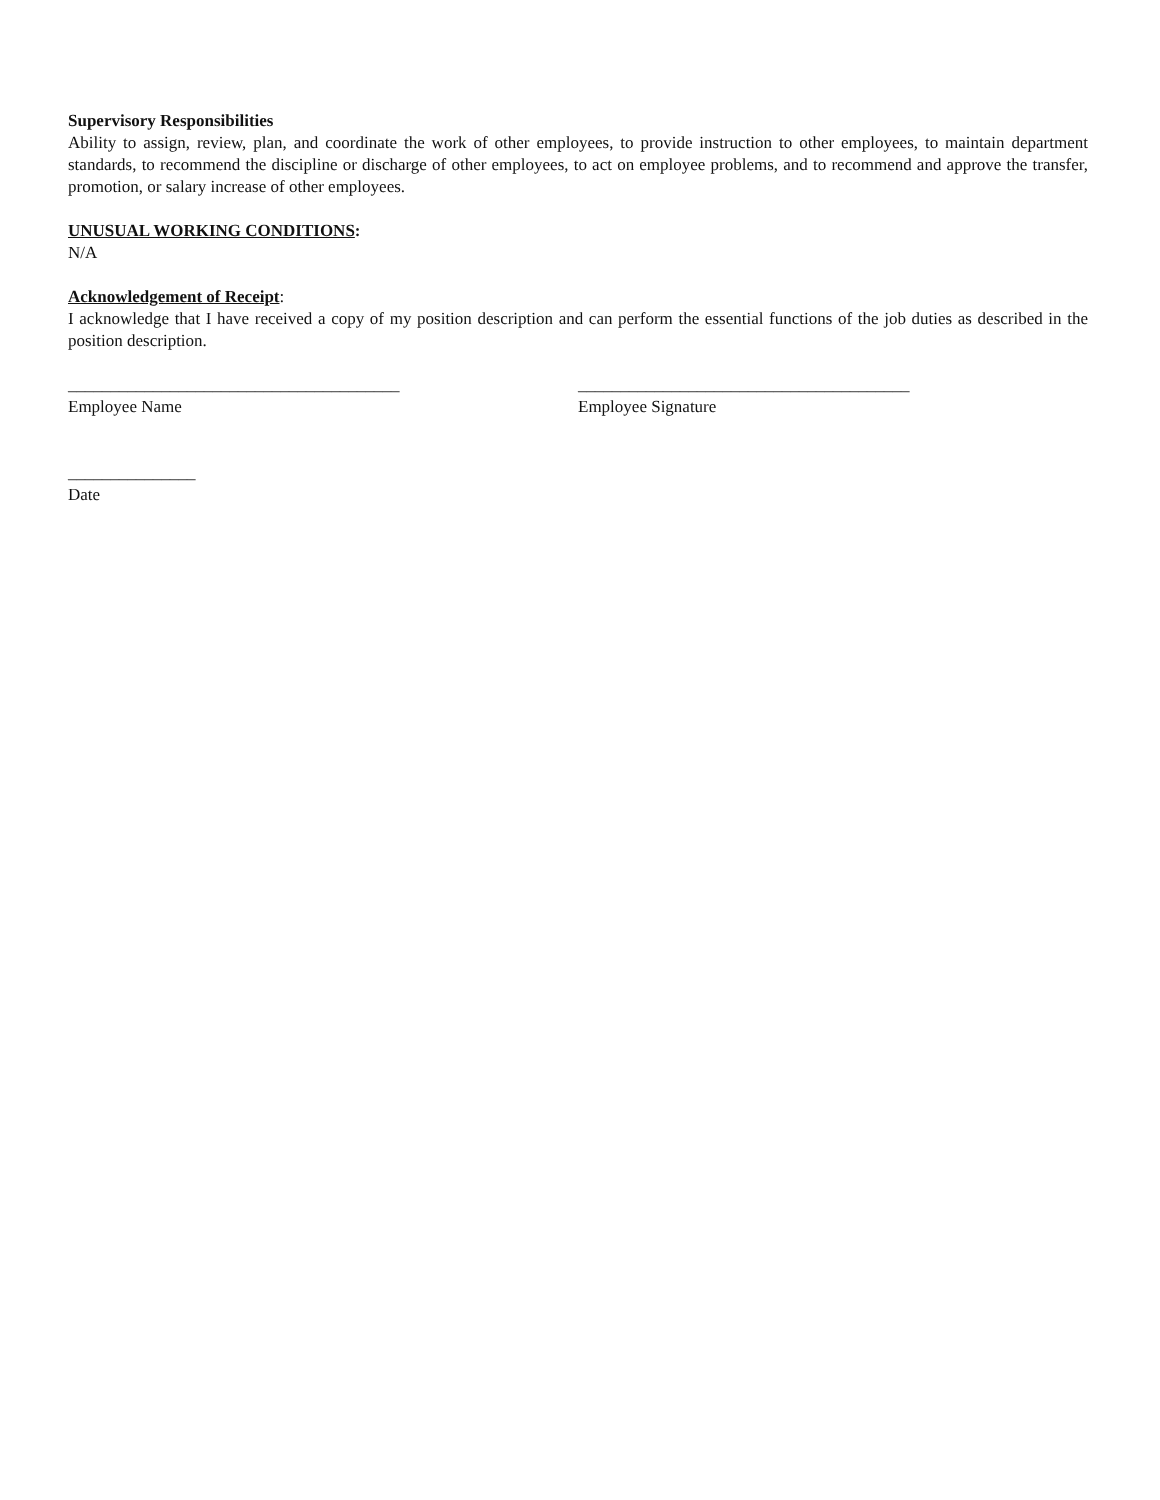Supervisory Responsibilities
Ability to assign, review, plan, and coordinate the work of other employees, to provide instruction to other employees, to maintain department standards, to recommend the discipline or discharge of other employees, to act on employee problems, and to recommend and approve the transfer, promotion, or salary increase of other employees.
UNUSUAL WORKING CONDITIONS:
N/A
Acknowledgement of Receipt:
I acknowledge that I have received a copy of my position description and can perform the essential functions of the job duties as described in the position description.
_______________________________________
Employee Name
_______________________________________
Employee Signature
_______________
Date